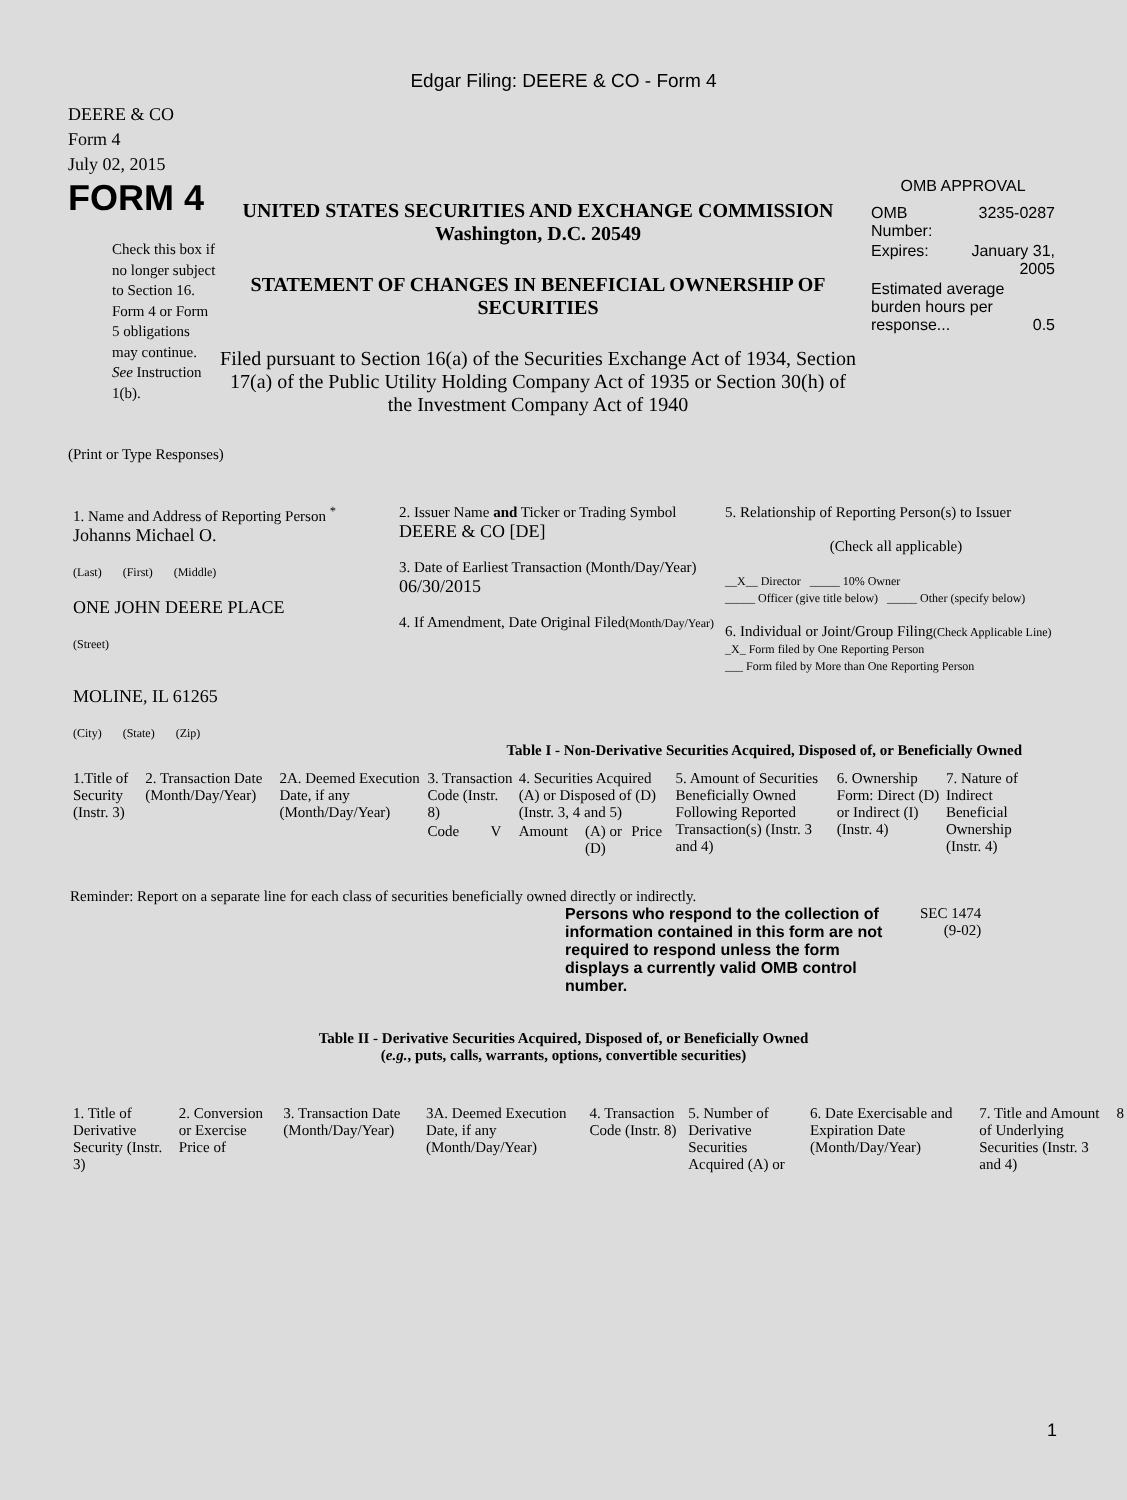Edgar Filing: DEERE & CO - Form 4
DEERE & CO
Form 4
July 02, 2015
FORM 4
Check this box if no longer subject to Section 16. Form 4 or Form 5 obligations may continue. See Instruction 1(b).
UNITED STATES SECURITIES AND EXCHANGE COMMISSION
Washington, D.C. 20549
STATEMENT OF CHANGES IN BENEFICIAL OWNERSHIP OF SECURITIES
Filed pursuant to Section 16(a) of the Securities Exchange Act of 1934, Section 17(a) of the Public Utility Holding Company Act of 1935 or Section 30(h) of the Investment Company Act of 1940
OMB APPROVAL
| OMB Number: | 3235-0287 |
| Expires: | January 31, 2005 |
| Estimated average burden hours per response... 0.5 | |
(Print or Type Responses)
| 1. Name and Address of Reporting Person <sup>*</sup> Johanns Michael O. (Last) (First) (Middle) ONE JOHN DEERE PLACE (Street) MOLINE, IL 61265 (City) (State) (Zip) | 2. Issuer Name and Ticker or Trading Symbol DEERE & CO [DE] 3. Date of Earliest Transaction (Month/Day/Year) 06/30/2015 4. If Amendment, Date Original Filed (Month/Day/Year) | 5. Relationship of Reporting Person(s) to Issuer (Check all applicable) __X__ Director _____ 10% Owner _____ Officer (give title below) _____ Other (specify below) 6. Individual or Joint/Group Filing (Check Applicable Line) _X_ Form filed by One Reporting Person ___ Form filed by More than One Reporting Person |
Table I - Non-Derivative Securities Acquired, Disposed of, or Beneficially Owned
| 1.Title of Security (Instr. 3) | 2. Transaction Date (Month/Day/Year) | 2A. Deemed Execution Date, if any (Month/Day/Year) | 3. Transaction Code (Instr. 8) | | 4. Securities Acquired (A) or Disposed of (D) (Instr. 3, 4 and 5) | | | 5. Amount of Securities Beneficially Owned Following Reported Transaction(s) (Instr. 3 and 4) | 6. Ownership Form: Direct (D) or Indirect (I) (Instr. 4) | 7. Nature of Indirect Beneficial Ownership (Instr. 4) |
| --- | --- | --- | --- | --- | --- | --- | --- | --- | --- | --- |
| | | | Code | V | Amount | (A) or (D) | Price | | | |
Reminder: Report on a separate line for each class of securities beneficially owned directly or indirectly.
Persons who respond to the collection of information contained in this form are not required to respond unless the form displays a currently valid OMB control number.
SEC 1474
(9-02)
Table II - Derivative Securities Acquired, Disposed of, or Beneficially Owned
(e.g., puts, calls, warrants, options, convertible securities)
| 1. Title of Derivative Security (Instr. 3) | 2. Conversion or Exercise Price of | 3. Transaction Date (Month/Day/Year) | 3A. Deemed Execution Date, if any (Month/Day/Year) | 4. Transaction Code (Instr. 8) | 5. Number of Derivative Securities Acquired (A) or | 6. Date Exercisable and Expiration Date (Month/Day/Year) | 7. Title and Amount of Underlying Securities (Instr. 3 and 4) | 8 |
| --- | --- | --- | --- | --- | --- | --- | --- | --- |
1